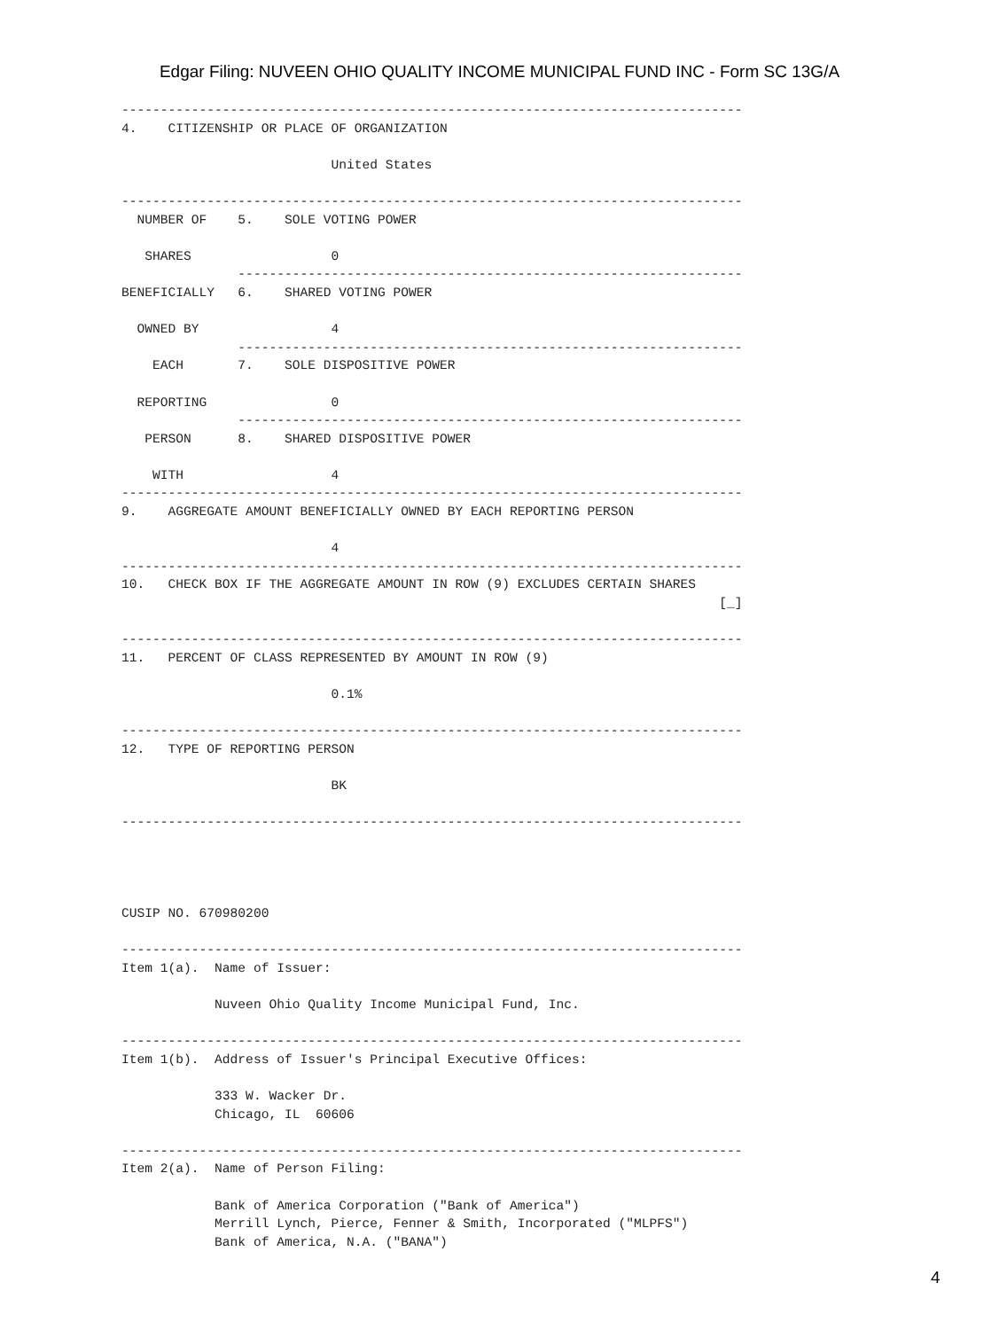Edgar Filing: NUVEEN OHIO QUALITY INCOME MUNICIPAL FUND INC - Form SC 13G/A
--------------------------------------------------------------------------------
4.    CITIZENSHIP OR PLACE OF ORGANIZATION

                           United States

--------------------------------------------------------------------------------
  NUMBER OF    5.    SOLE VOTING POWER

   SHARES                  0
               -----------------------------------------------------------------
BENEFICIALLY   6.    SHARED VOTING POWER

  OWNED BY                 4
               -----------------------------------------------------------------
    EACH       7.    SOLE DISPOSITIVE POWER

  REPORTING                0
               -----------------------------------------------------------------
   PERSON      8.    SHARED DISPOSITIVE POWER

    WITH                   4
--------------------------------------------------------------------------------
9.    AGGREGATE AMOUNT BENEFICIALLY OWNED BY EACH REPORTING PERSON

                           4
--------------------------------------------------------------------------------
10.   CHECK BOX IF THE AGGREGATE AMOUNT IN ROW (9) EXCLUDES CERTAIN SHARES
                                                                             [_]

--------------------------------------------------------------------------------
11.   PERCENT OF CLASS REPRESENTED BY AMOUNT IN ROW (9)

                           0.1%

--------------------------------------------------------------------------------
12.   TYPE OF REPORTING PERSON

                           BK

--------------------------------------------------------------------------------




CUSIP NO. 670980200

--------------------------------------------------------------------------------
Item 1(a).  Name of Issuer:

            Nuveen Ohio Quality Income Municipal Fund, Inc.

--------------------------------------------------------------------------------
Item 1(b).  Address of Issuer's Principal Executive Offices:

            333 W. Wacker Dr.
            Chicago, IL  60606

--------------------------------------------------------------------------------
Item 2(a).  Name of Person Filing:

            Bank of America Corporation ("Bank of America")
            Merrill Lynch, Pierce, Fenner & Smith, Incorporated ("MLPFS")
            Bank of America, N.A. ("BANA")
4